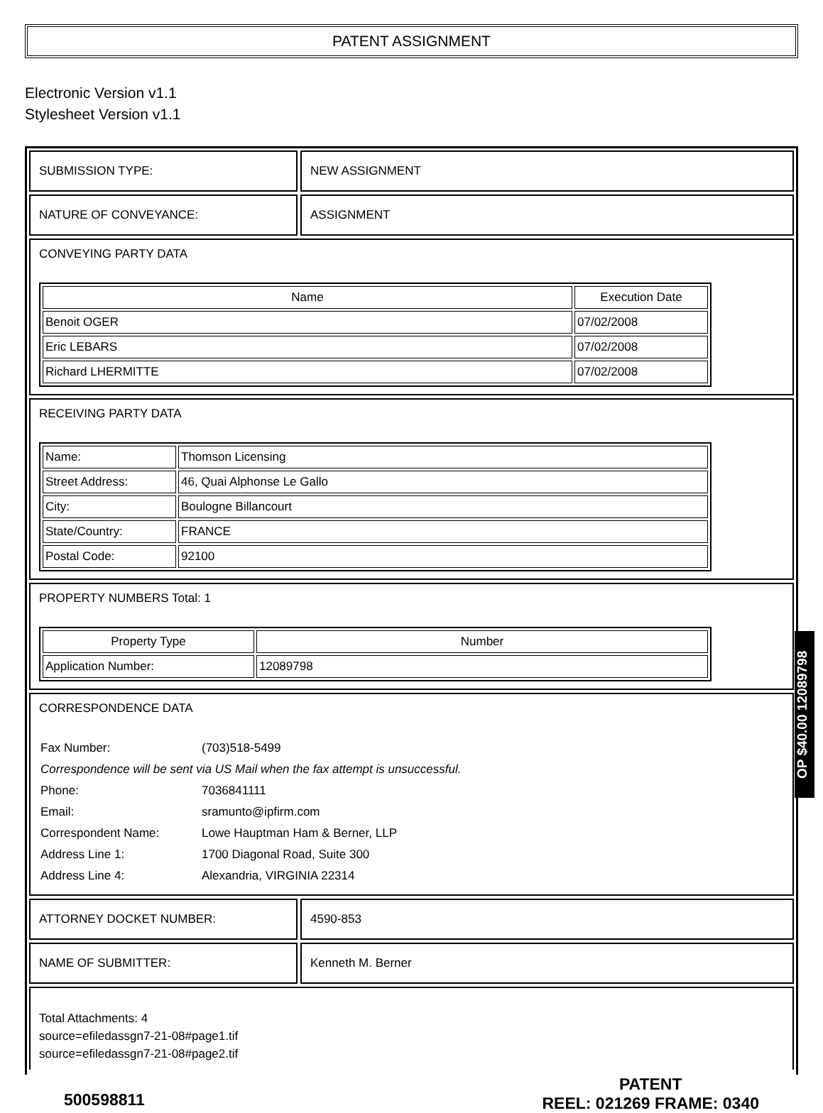PATENT ASSIGNMENT
Electronic Version v1.1
Stylesheet Version v1.1
SUBMISSION TYPE: NEW ASSIGNMENT
NATURE OF CONVEYANCE: ASSIGNMENT
CONVEYING PARTY DATA
| Name | Execution Date |
| --- | --- |
| Benoit OGER | 07/02/2008 |
| Eric LEBARS | 07/02/2008 |
| Richard LHERMITTE | 07/02/2008 |
RECEIVING PARTY DATA
| Name: | Thomson Licensing |
| Street Address: | 46, Quai Alphonse Le Gallo |
| City: | Boulogne Billancourt |
| State/Country: | FRANCE |
| Postal Code: | 92100 |
PROPERTY NUMBERS Total: 1
| Property Type | Number |
| --- | --- |
| Application Number: | 12089798 |
CORRESPONDENCE DATA
| Fax Number: | (703)518-5499 |
| Correspondence will be sent via US Mail when the fax attempt is unsuccessful. | |
| Phone: | 7036841111 |
| Email: | sramunto@ipfirm.com |
| Correspondent Name: | Lowe Hauptman Ham & Berner, LLP |
| Address Line 1: | 1700 Diagonal Road, Suite 300 |
| Address Line 4: | Alexandria, VIRGINIA 22314 |
ATTORNEY DOCKET NUMBER: 4590-853
NAME OF SUBMITTER: Kenneth M. Berner
Total Attachments: 4
source=efiledassgn7-21-08#page1.tif
source=efiledassgn7-21-08#page2.tif
500598811
PATENT
REEL: 021269 FRAME: 0340
OP $40.00 12089798